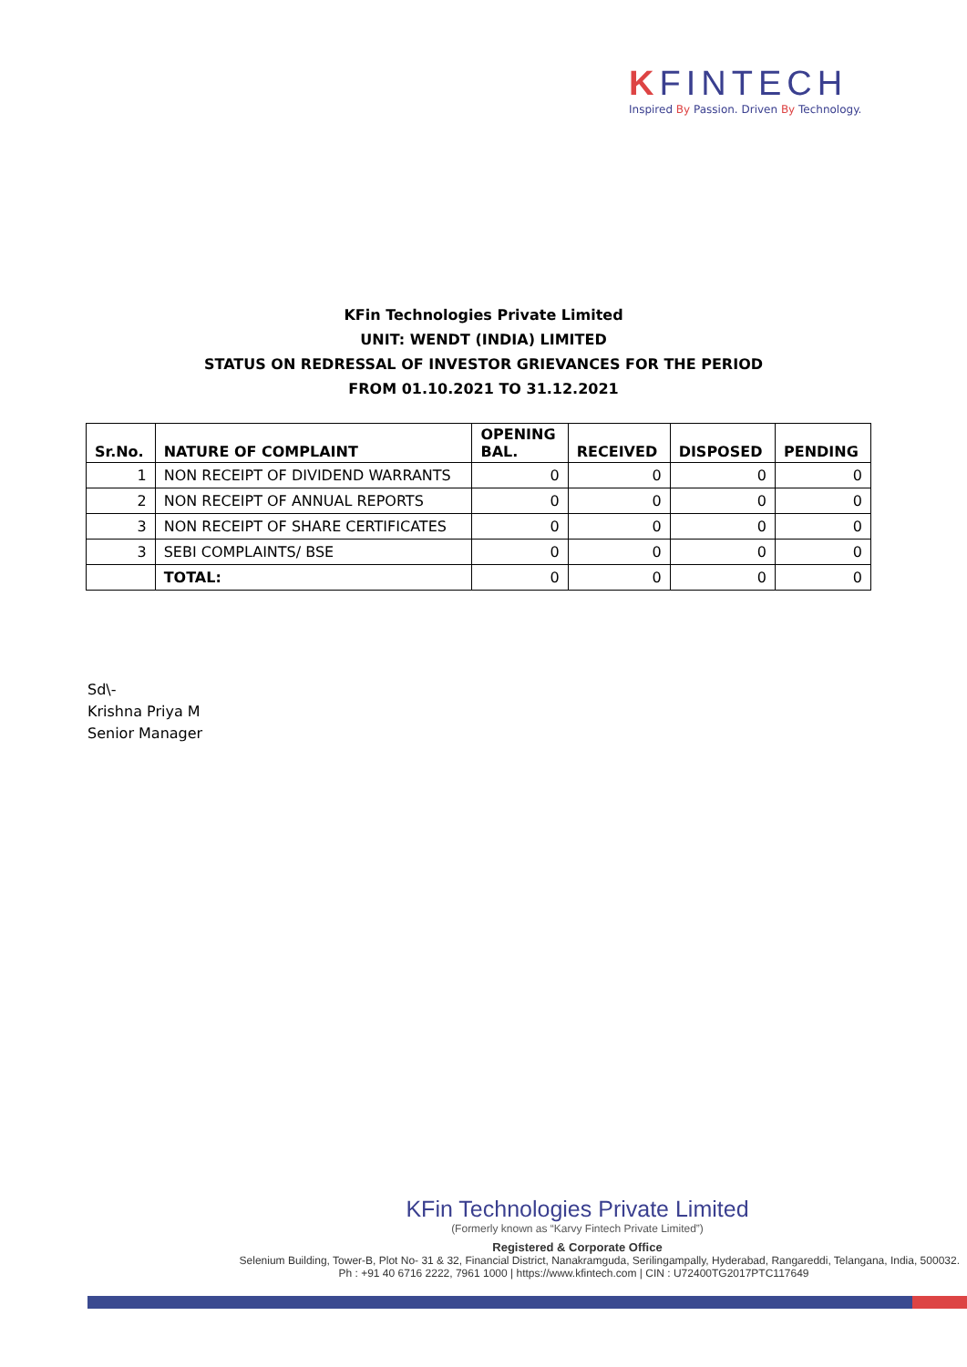KFINTECH
Inspired By Passion. Driven By Technology.
KFin Technologies Private Limited
UNIT: WENDT (INDIA) LIMITED
STATUS ON REDRESSAL OF INVESTOR GRIEVANCES FOR THE PERIOD
FROM 01.10.2021 TO 31.12.2021
| Sr.No. | NATURE OF COMPLAINT | OPENING BAL. | RECEIVED | DISPOSED | PENDING |
| --- | --- | --- | --- | --- | --- |
| 1 | NON RECEIPT OF DIVIDEND WARRANTS | 0 | 0 | 0 | 0 |
| 2 | NON RECEIPT OF ANNUAL REPORTS | 0 | 0 | 0 | 0 |
| 3 | NON RECEIPT OF SHARE CERTIFICATES | 0 | 0 | 0 | 0 |
| 3 | SEBI COMPLAINTS/ BSE | 0 | 0 | 0 | 0 |
| | TOTAL: | 0 | 0 | 0 | 0 |
Sd\-
Krishna Priya M
Senior Manager
KFin Technologies Private Limited
(Formerly known as “Karvy Fintech Private Limited”)
Registered & Corporate Office
Selenium Building, Tower-B, Plot No- 31 & 32, Financial District, Nanakramguda, Serilingampally, Hyderabad, Rangareddi, Telangana, India, 500032.
Ph : +91 40 6716 2222, 7961 1000 | https://www.kfintech.com | CIN : U72400TG2017PTC117649